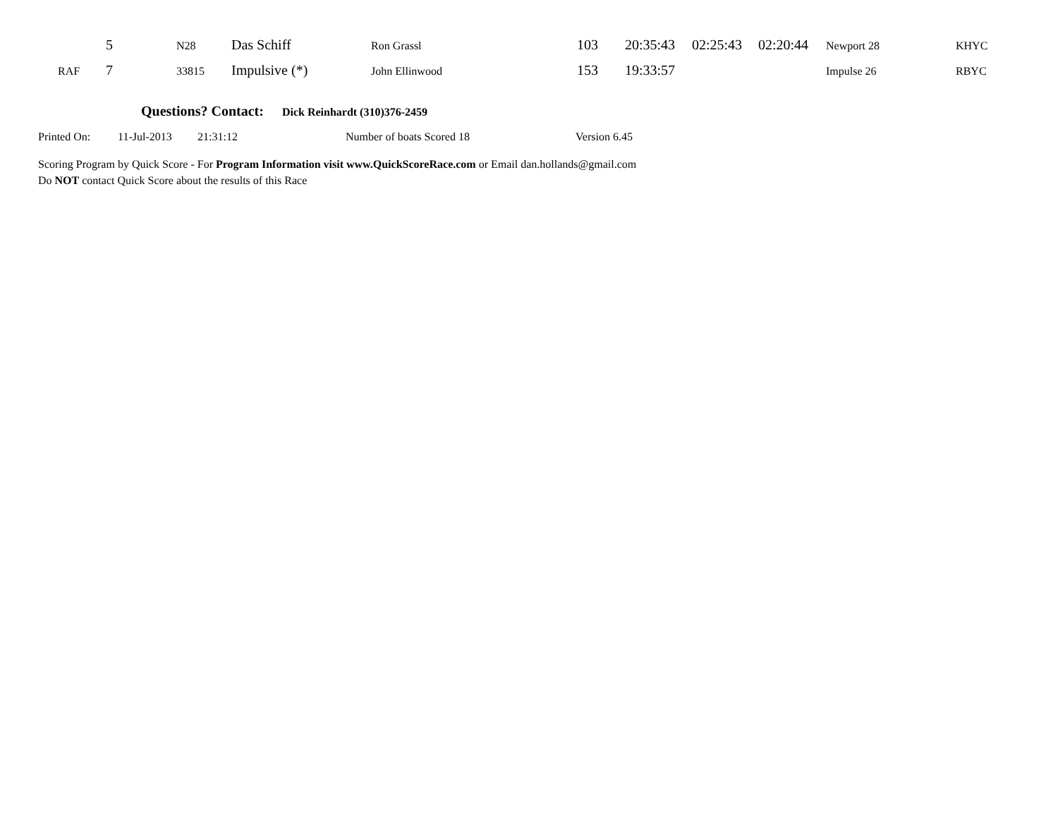| | 5 | N28 | Das Schiff | Ron Grassl | 103 | 20:35:43 | 02:25:43 | 02:20:44 | Newport 28 | KHYC |
| RAF | 7 | 33815 | Impulsive (*) | John Ellinwood | 153 | 19:33:57 | | | Impulse 26 | RBYC |
Questions? Contact: Dick Reinhardt (310)376-2459
Printed On: 11-Jul-2013 21:31:12 Number of boats Scored 18 Version 6.45
Scoring Program by Quick Score - For Program Information visit www.QuickScoreRace.com or Email dan.hollands@gmail.com
Do NOT contact Quick Score about the results of this Race